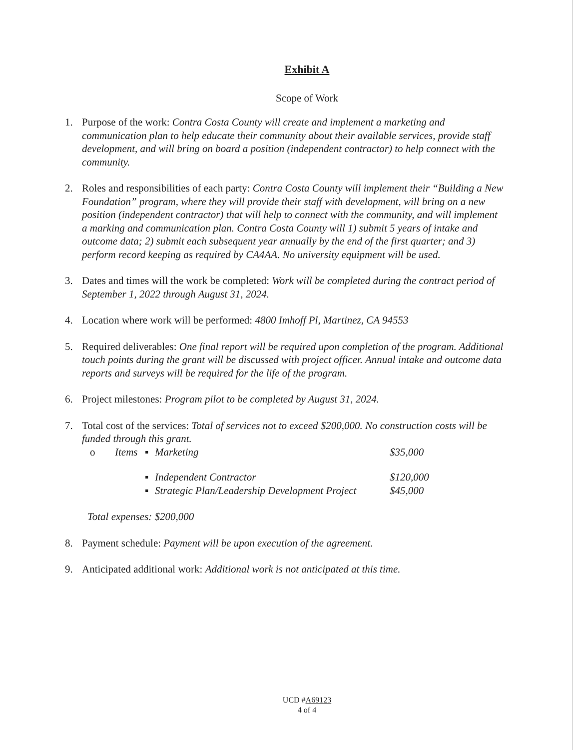Exhibit A
Scope of Work
1. Purpose of the work: Contra Costa County will create and implement a marketing and communication plan to help educate their community about their available services, provide staff development, and will bring on board a position (independent contractor) to help connect with the community.
2. Roles and responsibilities of each party: Contra Costa County will implement their “Building a New Foundation” program, where they will provide their staff with development, will bring on a new position (independent contractor) that will help to connect with the community, and will implement a marking and communication plan. Contra Costa County will 1) submit 5 years of intake and outcome data; 2) submit each subsequent year annually by the end of the first quarter; and 3) perform record keeping as required by CA4AA. No university equipment will be used.
3. Dates and times will the work be completed: Work will be completed during the contract period of September 1, 2022 through August 31, 2024.
4. Location where work will be performed: 4800 Imhoff Pl, Martinez, CA 94553
5. Required deliverables: One final report will be required upon completion of the program. Additional touch points during the grant will be discussed with project officer. Annual intake and outcome data reports and surveys will be required for the life of the program.
6. Project milestones: Program pilot to be completed by August 31, 2024.
7. Total cost of the services: Total of services not to exceed $200,000. No construction costs will be funded through this grant.
o Items ▪ Marketing $35,000
▪ Independent Contractor $120,000
▪ Strategic Plan/Leadership Development Project $45,000
Total expenses: $200,000
8. Payment schedule: Payment will be upon execution of the agreement.
9. Anticipated additional work: Additional work is not anticipated at this time.
UCD #A69123
4 of 4